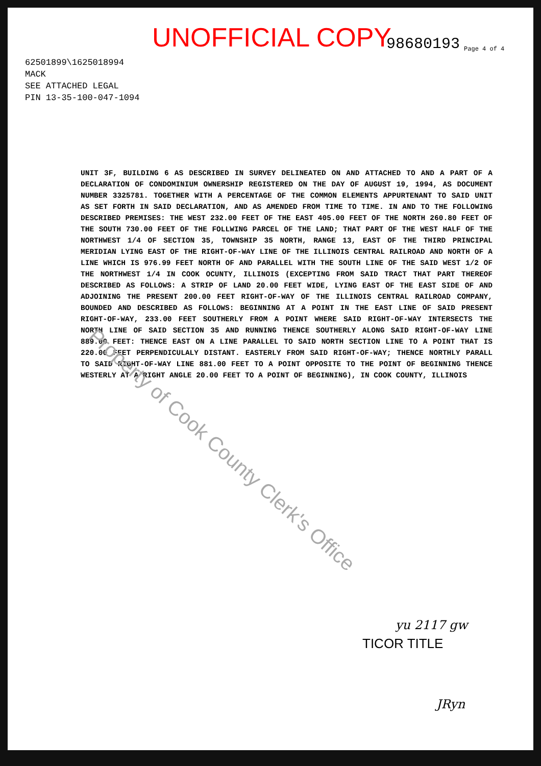UNOFFICIAL COPY 98680193 Page 4 of 4
62501899\1625018994
MACK
SEE ATTACHED LEGAL
PIN 13-35-100-047-1094
UNIT 3F, BUILDING 6 AS DESCRIBED IN SURVEY DELINEATED ON AND ATTACHED TO AND A PART OF A DECLARATION OF CONDOMINIUM OWNERSHIP REGISTERED ON THE DAY OF AUGUST 19, 1994, AS DOCUMENT NUMBER 3325781. TOGETHER WITH A PERCENTAGE OF THE COMMON ELEMENTS APPURTENANT TO SAID UNIT AS SET FORTH IN SAID DECLARATION, AND AS AMENDED FROM TIME TO TIME. IN AND TO THE FOLLOWING DESCRIBED PREMISES: THE WEST 232.00 FEET OF THE EAST 405.00 FEET OF THE NORTH 260.80 FEET OF THE SOUTH 730.00 FEET OF THE FOLLWING PARCEL OF THE LAND; THAT PART OF THE WEST HALF OF THE NORTHWEST 1/4 OF SECTION 35, TOWNSHIP 35 NORTH, RANGE 13, EAST OF THE THIRD PRINCIPAL MERIDIAN LYING EAST OF THE RIGHT-OF-WAY LINE OF THE ILLINOIS CENTRAL RAILROAD AND NORTH OF A LINE WHICH IS 976.99 FEET NORTH OF AND PARALLEL WITH THE SOUTH LINE OF THE SAID WEST 1/2 OF THE NORTHWEST 1/4 IN COOK OCUNTY, ILLINOIS (EXCEPTING FROM SAID TRACT THAT PART THEREOF DESCRIBED AS FOLLOWS: A STRIP OF LAND 20.00 FEET WIDE, LYING EAST OF THE EAST SIDE OF AND ADJOINING THE PRESENT 200.00 FEET RIGHT-OF-WAY OF THE ILLINOIS CENTRAL RAILROAD COMPANY, BOUNDED AND DESCRIBED AS FOLLOWS: BEGINNING AT A POINT IN THE EAST LINE OF SAID PRESENT RIGHT-OF-WAY, 233.00 FEET SOUTHERLY FROM A POINT WHERE SAID RIGHT-OF-WAY INTERSECTS THE NORTH LINE OF SAID SECTION 35 AND RUNNING THENCE SOUTHERLY ALONG SAID RIGHT-OF-WAY LINE 889.00 FEET: THENCE EAST ON A LINE PARALLEL TO SAID NORTH SECTION LINE TO A POINT THAT IS 220.00 FEET PERPENDICULALY DISTANT. EASTERLY FROM SAID RIGHT-OF-WAY; THENCE NORTHLY PARALL TO SAID RIGHT-OF-WAY LINE 881.00 FEET TO A POINT OPPOSITE TO THE POINT OF BEGINNING THENCE WESTERLY AT A RIGHT ANGLE 20.00 FEET TO A POINT OF BEGINNING), IN COOK COUNTY, ILLINOIS
Property of Cook County Clerk's Office
yu 2117 gw
TICOR TITLE
JRyn